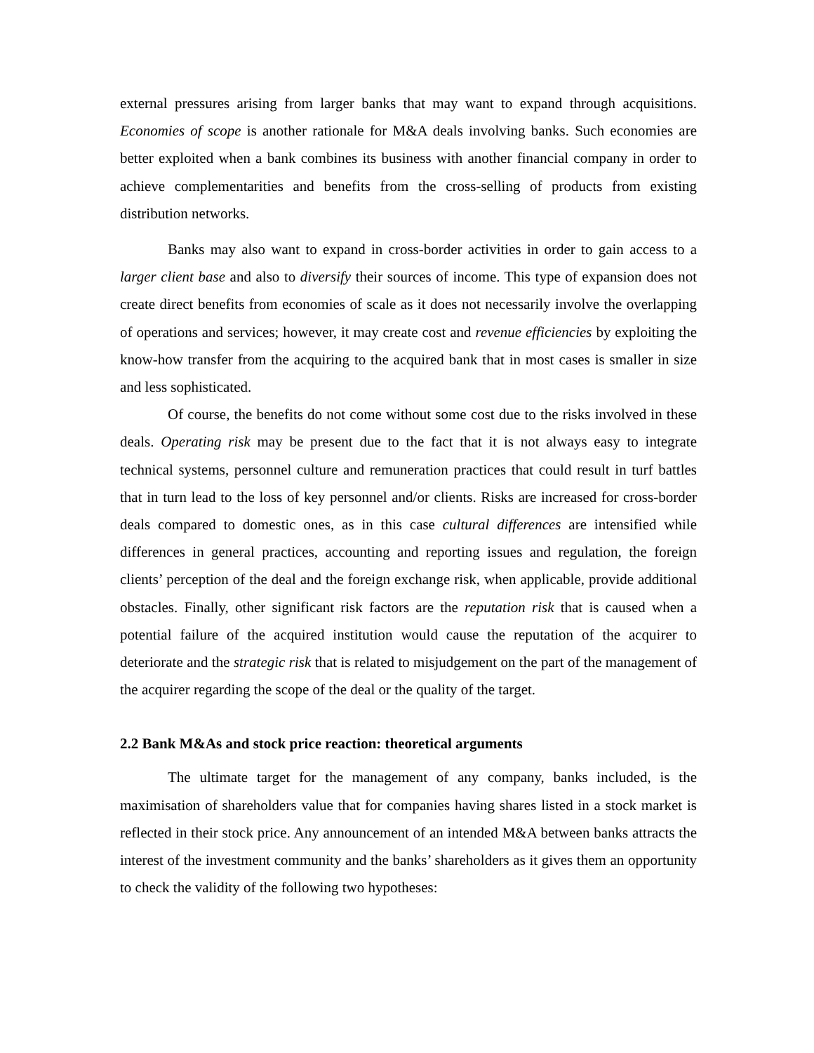external pressures arising from larger banks that may want to expand through acquisitions. Economies of scope is another rationale for M&A deals involving banks. Such economies are better exploited when a bank combines its business with another financial company in order to achieve complementarities and benefits from the cross-selling of products from existing distribution networks.
Banks may also want to expand in cross-border activities in order to gain access to a larger client base and also to diversify their sources of income. This type of expansion does not create direct benefits from economies of scale as it does not necessarily involve the overlapping of operations and services; however, it may create cost and revenue efficiencies by exploiting the know-how transfer from the acquiring to the acquired bank that in most cases is smaller in size and less sophisticated.
Of course, the benefits do not come without some cost due to the risks involved in these deals. Operating risk may be present due to the fact that it is not always easy to integrate technical systems, personnel culture and remuneration practices that could result in turf battles that in turn lead to the loss of key personnel and/or clients. Risks are increased for cross-border deals compared to domestic ones, as in this case cultural differences are intensified while differences in general practices, accounting and reporting issues and regulation, the foreign clients’ perception of the deal and the foreign exchange risk, when applicable, provide additional obstacles. Finally, other significant risk factors are the reputation risk that is caused when a potential failure of the acquired institution would cause the reputation of the acquirer to deteriorate and the strategic risk that is related to misjudgement on the part of the management of the acquirer regarding the scope of the deal or the quality of the target.
2.2 Bank M&As and stock price reaction: theoretical arguments
The ultimate target for the management of any company, banks included, is the maximisation of shareholders value that for companies having shares listed in a stock market is reflected in their stock price. Any announcement of an intended M&A between banks attracts the interest of the investment community and the banks’ shareholders as it gives them an opportunity to check the validity of the following two hypotheses: